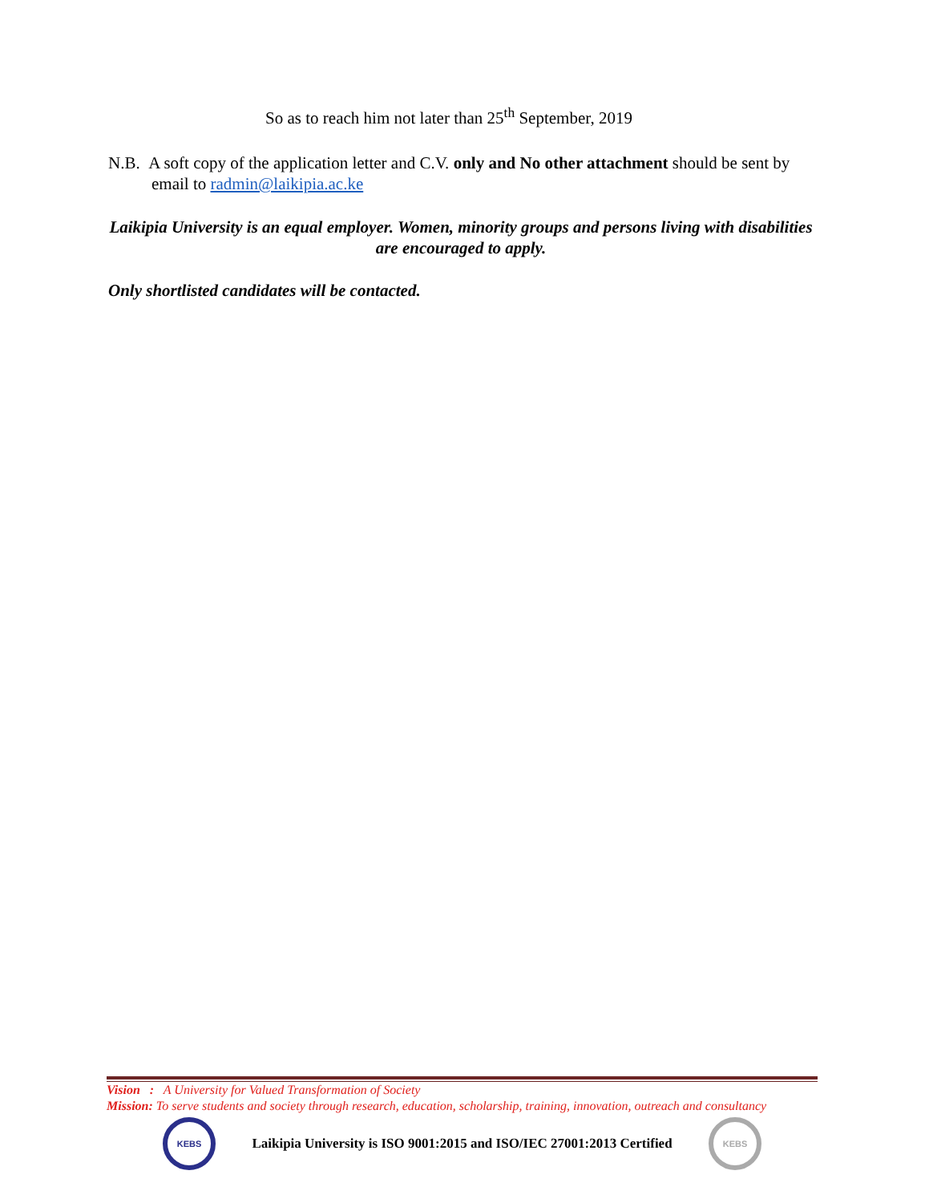So as to reach him not later than 25<sup>th</sup> September, 2019
N.B. A soft copy of the application letter and C.V. only and No other attachment should be sent by email to radmin@laikipia.ac.ke
Laikipia University is an equal employer. Women, minority groups and persons living with disabilities are encouraged to apply.
Only shortlisted candidates will be contacted.
Vision : A University for Valued Transformation of Society
Mission: To serve students and society through research, education, scholarship, training, innovation, outreach and consultancy
KEBS
Laikipia University is ISO 9001:2015 and ISO/IEC 27001:2013 Certified
KEBS